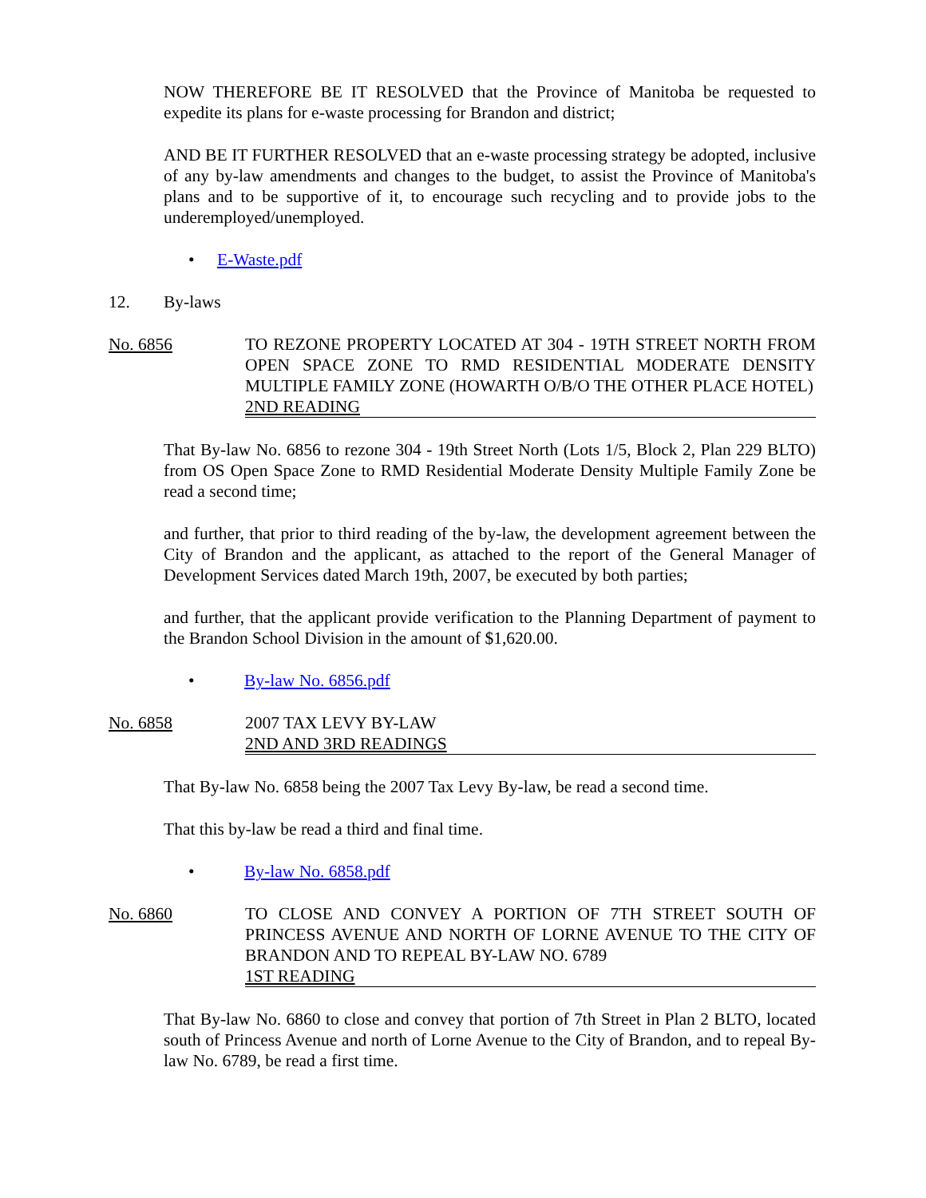NOW THEREFORE BE IT RESOLVED that the Province of Manitoba be requested to expedite its plans for e-waste processing for Brandon and district;
AND BE IT FURTHER RESOLVED that an e-waste processing strategy be adopted, inclusive of any by-law amendments and changes to the budget, to assist the Province of Manitoba's plans and to be supportive of it, to encourage such recycling and to provide jobs to the underemployed/unemployed.
• E-Waste.pdf
12. By-laws
No. 6856 TO REZONE PROPERTY LOCATED AT 304 - 19TH STREET NORTH FROM OPEN SPACE ZONE TO RMD RESIDENTIAL MODERATE DENSITY MULTIPLE FAMILY ZONE (HOWARTH O/B/O THE OTHER PLACE HOTEL)
2ND READING
That By-law No. 6856 to rezone 304 - 19th Street North (Lots 1/5, Block 2, Plan 229 BLTO) from OS Open Space Zone to RMD Residential Moderate Density Multiple Family Zone be read a second time;
and further, that prior to third reading of the by-law, the development agreement between the City of Brandon and the applicant, as attached to the report of the General Manager of Development Services dated March 19th, 2007, be executed by both parties;
and further, that the applicant provide verification to the Planning Department of payment to the Brandon School Division in the amount of $1,620.00.
• By-law No. 6856.pdf
No. 6858 2007 TAX LEVY BY-LAW
2ND AND 3RD READINGS
That By-law No. 6858 being the 2007 Tax Levy By-law, be read a second time.
That this by-law be read a third and final time.
• By-law No. 6858.pdf
No. 6860 TO CLOSE AND CONVEY A PORTION OF 7TH STREET SOUTH OF PRINCESS AVENUE AND NORTH OF LORNE AVENUE TO THE CITY OF BRANDON AND TO REPEAL BY-LAW NO. 6789
1ST READING
That By-law No. 6860 to close and convey that portion of 7th Street in Plan 2 BLTO, located south of Princess Avenue and north of Lorne Avenue to the City of Brandon, and to repeal By-law No. 6789, be read a first time.